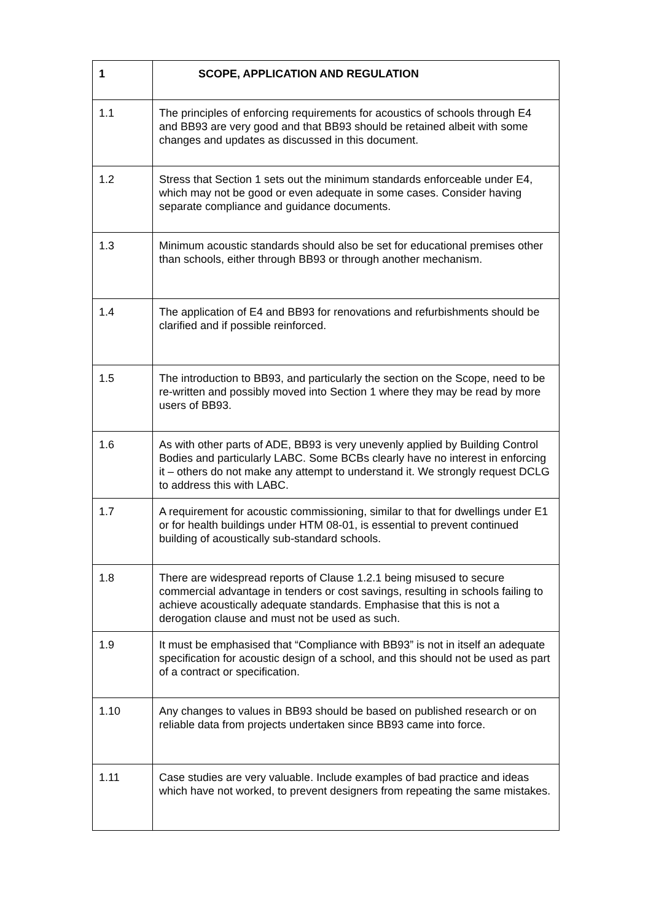| 1 | SCOPE, APPLICATION AND REGULATION |
| --- | --- |
| 1.1 | The principles of enforcing requirements for acoustics of schools through E4 and BB93 are very good and that BB93 should be retained albeit with some changes and updates as discussed in this document. |
| 1.2 | Stress that Section 1 sets out the minimum standards enforceable under E4, which may not be good or even adequate in some cases. Consider having separate compliance and guidance documents. |
| 1.3 | Minimum acoustic standards should also be set for educational premises other than schools, either through BB93 or through another mechanism. |
| 1.4 | The application of E4 and BB93 for renovations and refurbishments should be clarified and if possible reinforced. |
| 1.5 | The introduction to BB93, and particularly the section on the Scope, need to be re-written and possibly moved into Section 1 where they may be read by more users of BB93. |
| 1.6 | As with other parts of ADE, BB93 is very unevenly applied by Building Control Bodies and particularly LABC. Some BCBs clearly have no interest in enforcing it – others do not make any attempt to understand it. We strongly request DCLG to address this with LABC. |
| 1.7 | A requirement for acoustic commissioning, similar to that for dwellings under E1 or for health buildings under HTM 08-01, is essential to prevent continued building of acoustically sub-standard schools. |
| 1.8 | There are widespread reports of Clause 1.2.1 being misused to secure commercial advantage in tenders or cost savings, resulting in schools failing to achieve acoustically adequate standards. Emphasise that this is not a derogation clause and must not be used as such. |
| 1.9 | It must be emphasised that “Compliance with BB93” is not in itself an adequate specification for acoustic design of a school, and this should not be used as part of a contract or specification. |
| 1.10 | Any changes to values in BB93 should be based on published research or on reliable data from projects undertaken since BB93 came into force. |
| 1.11 | Case studies are very valuable. Include examples of bad practice and ideas which have not worked, to prevent designers from repeating the same mistakes. |